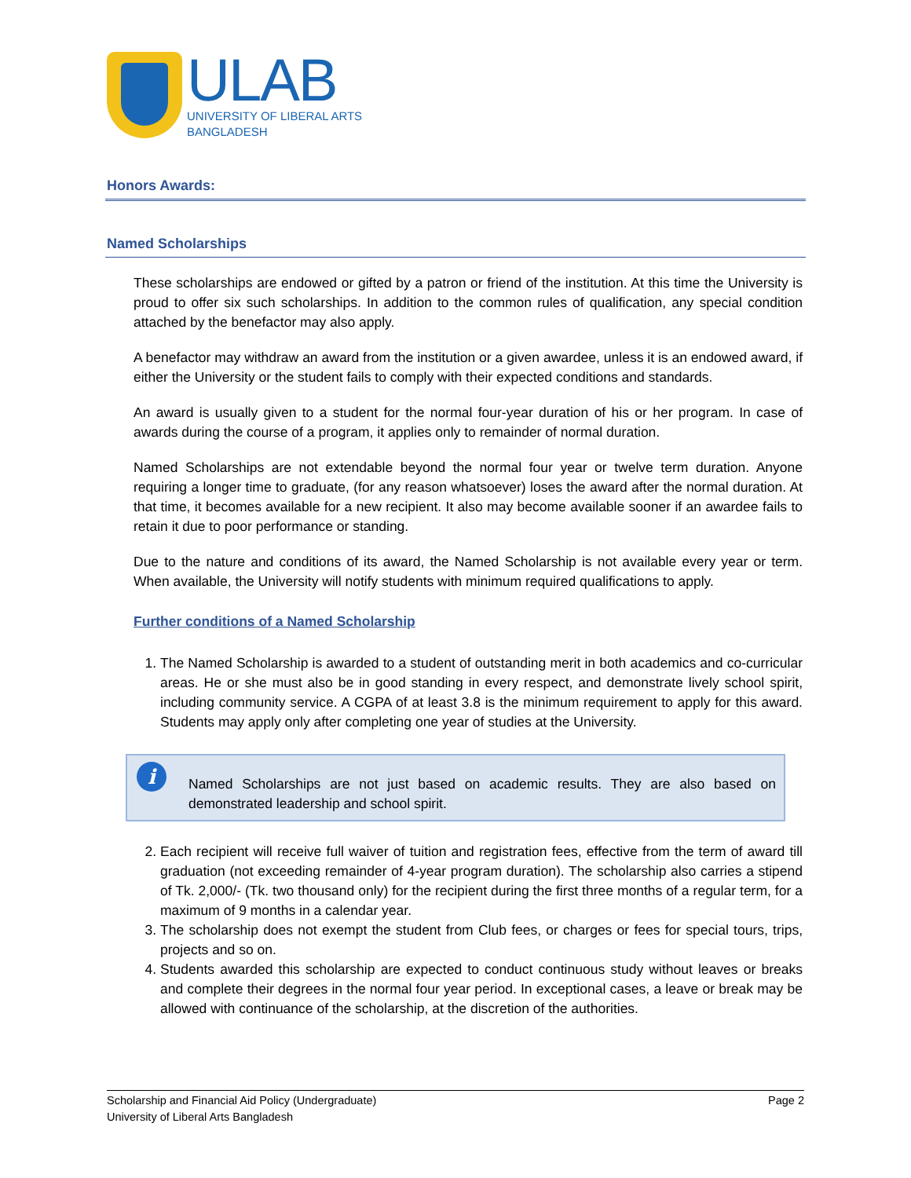ULAB
UNIVERSITY OF LIBERAL ARTS
BANGLADESH
Honors Awards:
Named Scholarships
These scholarships are endowed or gifted by a patron or friend of the institution. At this time the University is proud to offer six such scholarships. In addition to the common rules of qualification, any special condition attached by the benefactor may also apply.
A benefactor may withdraw an award from the institution or a given awardee, unless it is an endowed award, if either the University or the student fails to comply with their expected conditions and standards.
An award is usually given to a student for the normal four-year duration of his or her program. In case of awards during the course of a program, it applies only to remainder of normal duration.
Named Scholarships are not extendable beyond the normal four year or twelve term duration. Anyone requiring a longer time to graduate, (for any reason whatsoever) loses the award after the normal duration. At that time, it becomes available for a new recipient. It also may become available sooner if an awardee fails to retain it due to poor performance or standing.
Due to the nature and conditions of its award, the Named Scholarship is not available every year or term. When available, the University will notify students with minimum required qualifications to apply.
Further conditions of a Named Scholarship
1. The Named Scholarship is awarded to a student of outstanding merit in both academics and co-curricular areas. He or she must also be in good standing in every respect, and demonstrate lively school spirit, including community service. A CGPA of at least 3.8 is the minimum requirement to apply for this award. Students may apply only after completing one year of studies at the University.
i
Named Scholarships are not just based on academic results. They are also based on demonstrated leadership and school spirit.
2. Each recipient will receive full waiver of tuition and registration fees, effective from the term of award till graduation (not exceeding remainder of 4-year program duration). The scholarship also carries a stipend of Tk. 2,000/- (Tk. two thousand only) for the recipient during the first three months of a regular term, for a maximum of 9 months in a calendar year.
3. The scholarship does not exempt the student from Club fees, or charges or fees for special tours, trips, projects and so on.
4. Students awarded this scholarship are expected to conduct continuous study without leaves or breaks and complete their degrees in the normal four year period. In exceptional cases, a leave or break may be allowed with continuance of the scholarship, at the discretion of the authorities.
Page 2 Scholarship and Financial Aid Policy (Undergraduate)
University of Liberal Arts Bangladesh